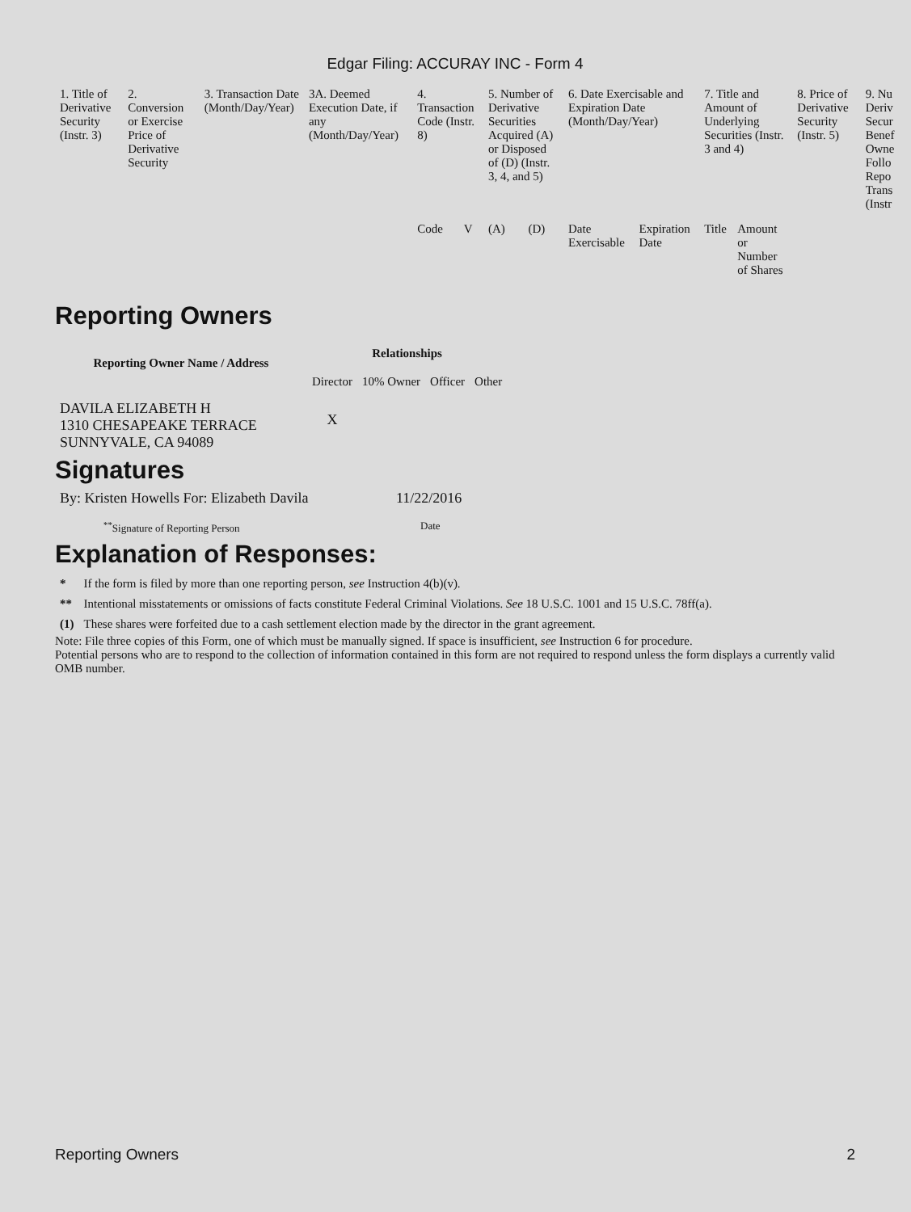Edgar Filing: ACCURAY INC - Form 4
| 1. Title of Derivative Security (Instr. 3) | 2. Conversion or Exercise Price of Derivative Security | 3. Transaction Date (Month/Day/Year) | 3A. Deemed Execution Date, if any (Month/Day/Year) | 4. Transaction Code (Instr. 8) | | 5. Number of Derivative Securities Acquired (A) or Disposed of (D) (Instr. 3, 4, and 5) | | 6. Date Exercisable and Expiration Date (Month/Day/Year) | | 7. Title and Amount of Underlying Securities (Instr. 3 and 4) | | 8. Price of Derivative Security (Instr. 5) | 9. Nu Deriv Secur Benef Owne Follo Repo Trans (Instr |
| --- | --- | --- | --- | --- | --- | --- | --- | --- | --- | --- | --- | --- | --- |
| | | | | Code | V | (A) | (D) | Date Exercisable | Expiration Date | Title | Amount or Number of Shares | | |
Reporting Owners
| Reporting Owner Name / Address | Relationships | | | |
| --- | --- | --- | --- | --- |
| | Director | 10% Owner | Officer | Other |
| DAVILA ELIZABETH H 1310 CHESAPEAKE TERRACE SUNNYVALE, CA 94089 | X | | | |
Signatures
| By: Kristen Howells For: Elizabeth Davila | 11/22/2016 |
| <sup>**</sup> Signature of Reporting Person | Date |
Explanation of Responses:
| * | If the form is filed by more than one reporting person, see Instruction 4(b)(v). |
| ** | Intentional misstatements or omissions of facts constitute Federal Criminal Violations. See 18 U.S.C. 1001 and 15 U.S.C. 78ff(a). |
| (1) | These shares were forfeited due to a cash settlement election made by the director in the grant agreement. |
Note: File three copies of this Form, one of which must be manually signed. If space is insufficient, see Instruction 6 for procedure.
Potential persons who are to respond to the collection of information contained in this form are not required to respond unless the form displays a currently valid OMB number.
Reporting Owners 2